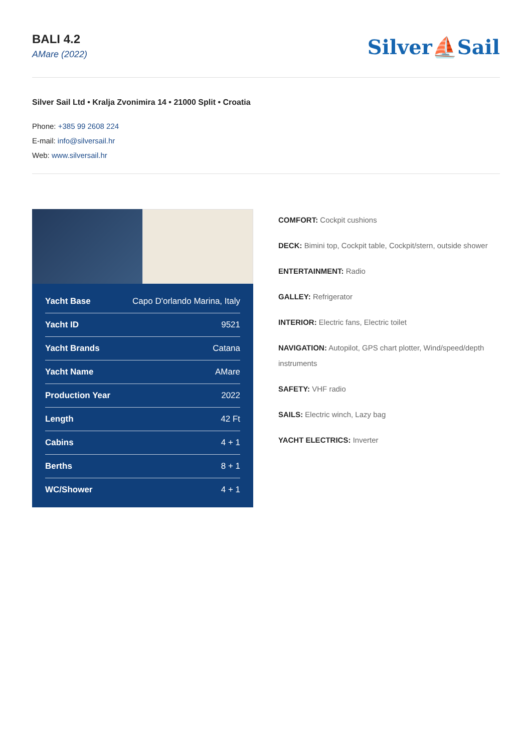BALI 4.2
AMare (2022)
Silver⛵Sail
Silver Sail Ltd • Kralja Zvonimira 14 • 21000 Split • Croatia
Phone: +385 99 2608 224
E-mail: info@silversail.hr
Web: www.silversail.hr
| Yacht Base | Capo D'orlando Marina, Italy |
| Yacht ID | 9521 |
| Yacht Brands | Catana |
| Yacht Name | AMare |
| Production Year | 2022 |
| Length | 42 Ft |
| Cabins | 4 + 1 |
| Berths | 8 + 1 |
| WC/Shower | 4 + 1 |
COMFORT: Cockpit cushions
DECK: Bimini top, Cockpit table, Cockpit/stern, outside shower
ENTERTAINMENT: Radio
GALLEY: Refrigerator
INTERIOR: Electric fans, Electric toilet
NAVIGATION: Autopilot, GPS chart plotter, Wind/speed/depth instruments
SAFETY: VHF radio
SAILS: Electric winch, Lazy bag
YACHT ELECTRICS: Inverter